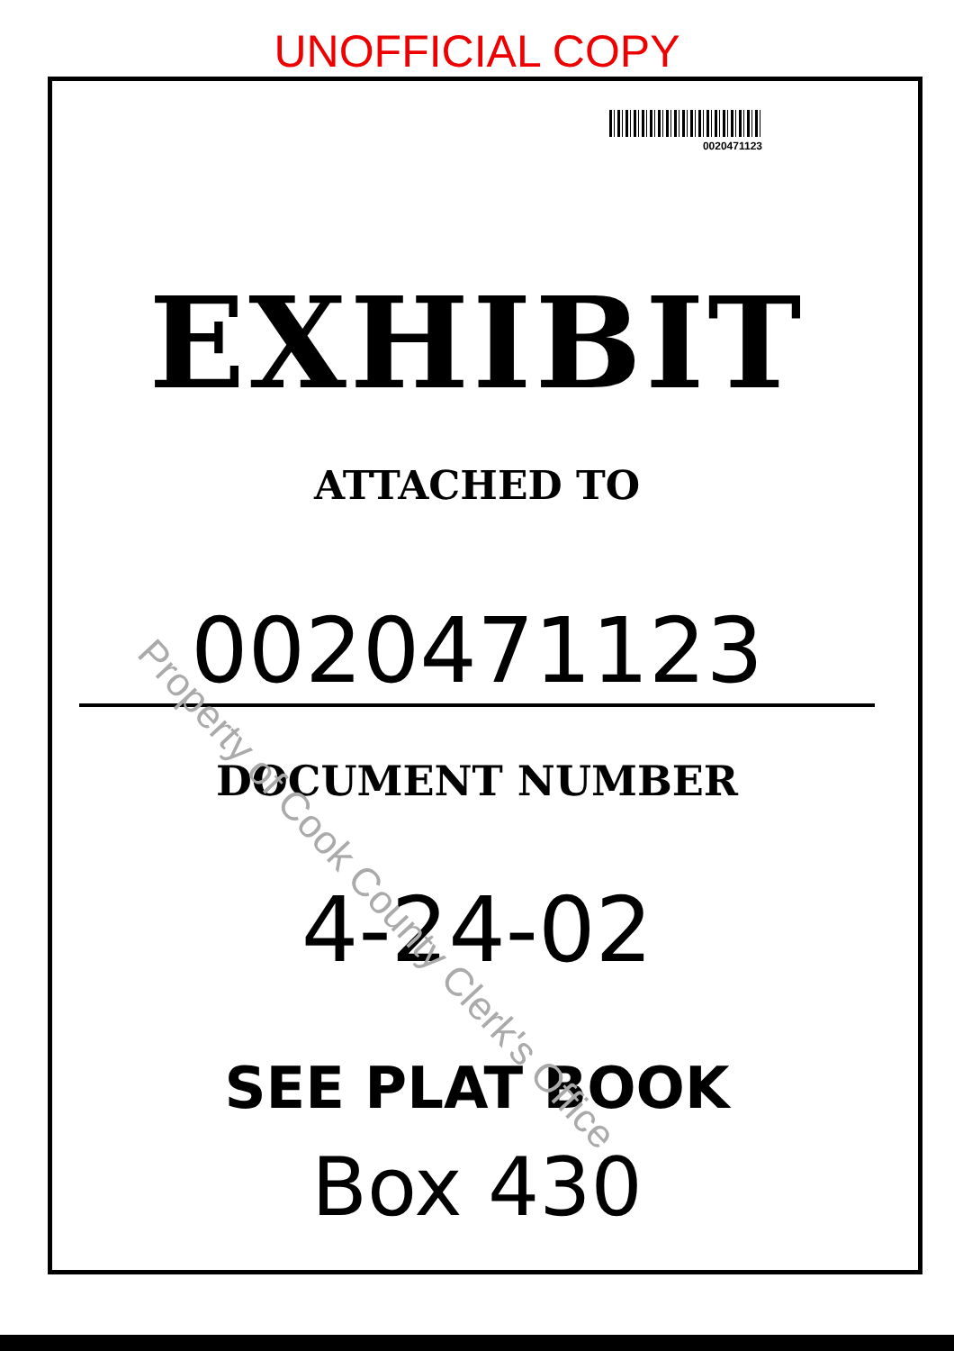UNOFFICIAL COPY
0020471123
EXHIBIT
ATTACHED TO
0020471123
DOCUMENT NUMBER
4-24-02
SEE PLAT BOOK
Box 430
Property of Cook County Clerk's Office